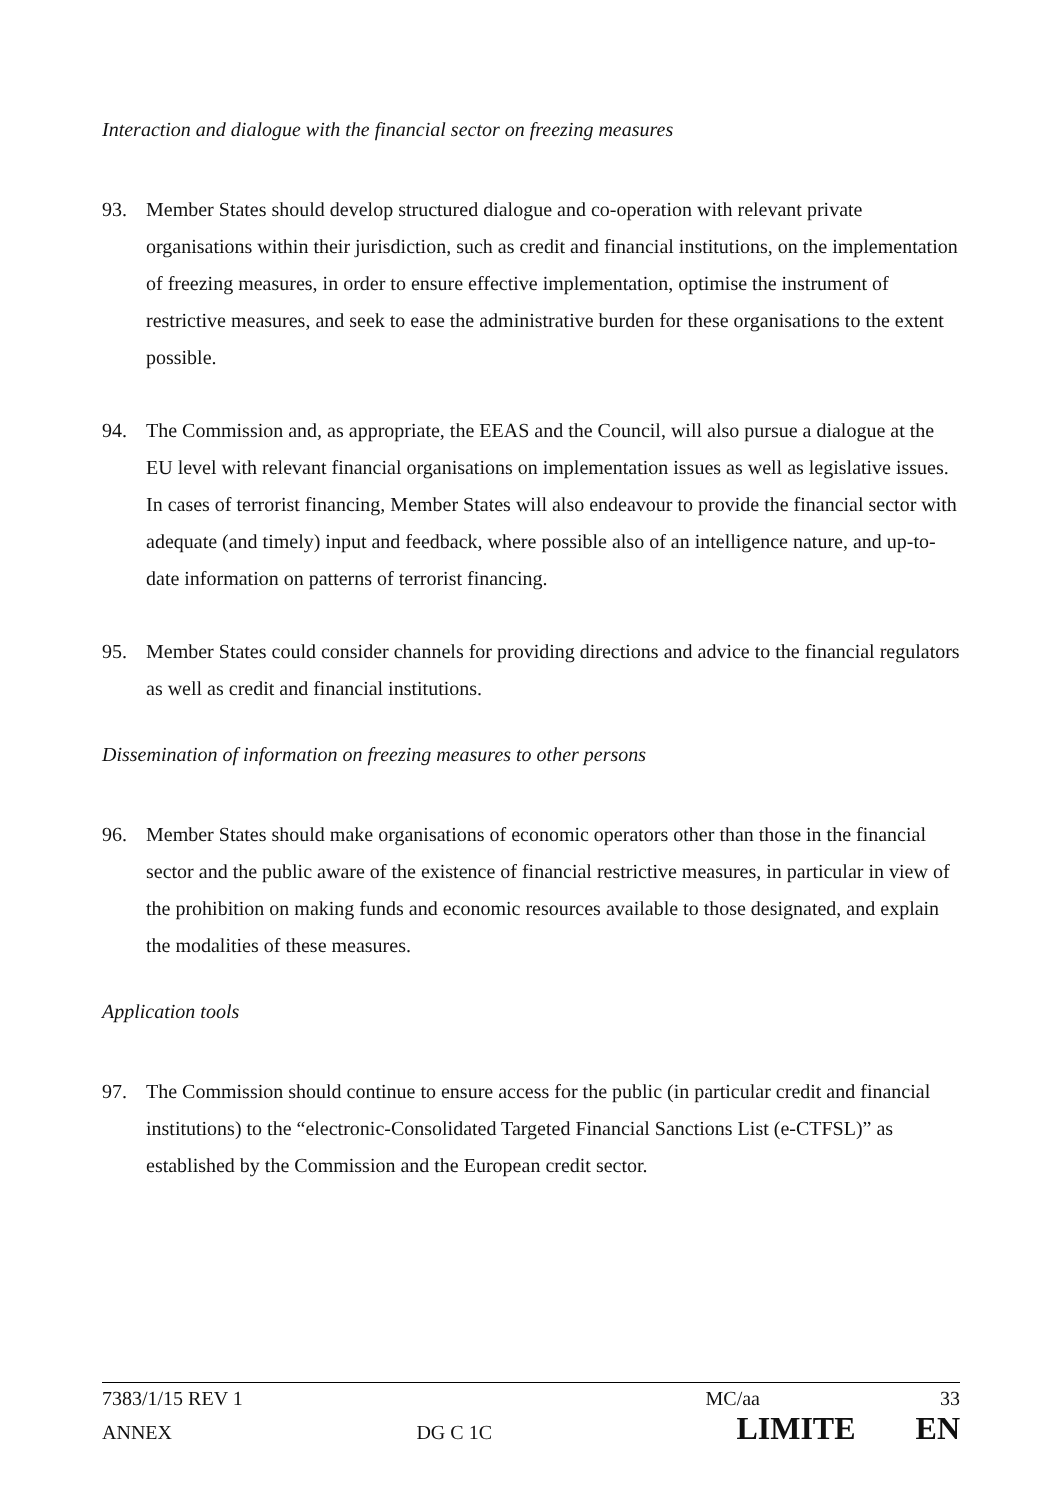Interaction and dialogue with the financial sector on freezing measures
93. Member States should develop structured dialogue and co-operation with relevant private organisations within their jurisdiction, such as credit and financial institutions, on the implementation of freezing measures, in order to ensure effective implementation, optimise the instrument of restrictive measures, and seek to ease the administrative burden for these organisations to the extent possible.
94. The Commission and, as appropriate, the EEAS and the Council, will also pursue a dialogue at the EU level with relevant financial organisations on implementation issues as well as legislative issues. In cases of terrorist financing, Member States will also endeavour to provide the financial sector with adequate (and timely) input and feedback, where possible also of an intelligence nature, and up-to-date information on patterns of terrorist financing.
95. Member States could consider channels for providing directions and advice to the financial regulators as well as credit and financial institutions.
Dissemination of information on freezing measures to other persons
96. Member States should make organisations of economic operators other than those in the financial sector and the public aware of the existence of financial restrictive measures, in particular in view of the prohibition on making funds and economic resources available to those designated, and explain the modalities of these measures.
Application tools
97. The Commission should continue to ensure access for the public (in particular credit and financial institutions) to the “electronic-Consolidated Targeted Financial Sanctions List (e-CTFSL)” as established by the Commission and the European credit sector.
7383/1/15 REV 1 MC/aa 33
ANNEX DG C 1C LIMITE EN